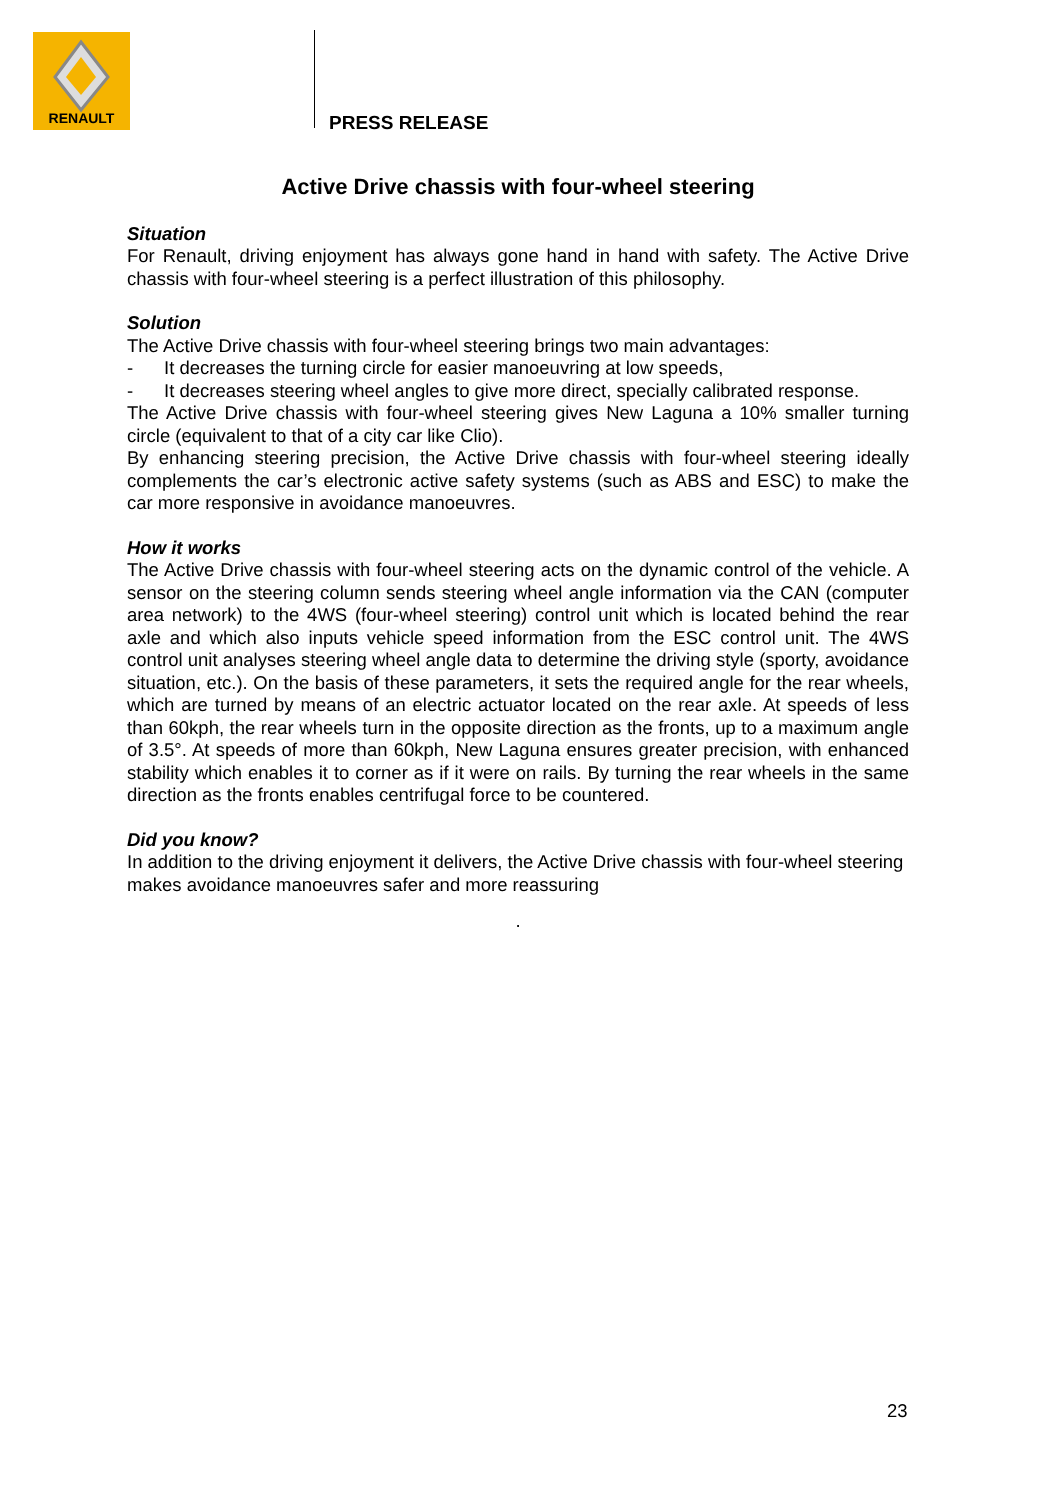RENAULT
PRESS RELEASE
Active Drive chassis with four-wheel steering
Situation
For Renault, driving enjoyment has always gone hand in hand with safety. The Active Drive chassis with four-wheel steering is a perfect illustration of this philosophy.
Solution
The Active Drive chassis with four-wheel steering brings two main advantages:
- It decreases the turning circle for easier manoeuvring at low speeds,
- It decreases steering wheel angles to give more direct, specially calibrated response.
The Active Drive chassis with four-wheel steering gives New Laguna a 10% smaller turning circle (equivalent to that of a city car like Clio).
By enhancing steering precision, the Active Drive chassis with four-wheel steering ideally complements the car’s electronic active safety systems (such as ABS and ESC) to make the car more responsive in avoidance manoeuvres.
How it works
The Active Drive chassis with four-wheel steering acts on the dynamic control of the vehicle. A sensor on the steering column sends steering wheel angle information via the CAN (computer area network) to the 4WS (four-wheel steering) control unit which is located behind the rear axle and which also inputs vehicle speed information from the ESC control unit. The 4WS control unit analyses steering wheel angle data to determine the driving style (sporty, avoidance situation, etc.). On the basis of these parameters, it sets the required angle for the rear wheels, which are turned by means of an electric actuator located on the rear axle. At speeds of less than 60kph, the rear wheels turn in the opposite direction as the fronts, up to a maximum angle of 3.5°. At speeds of more than 60kph, New Laguna ensures greater precision, with enhanced stability which enables it to corner as if it were on rails. By turning the rear wheels in the same direction as the fronts enables centrifugal force to be countered.
Did you know?
In addition to the driving enjoyment it delivers, the Active Drive chassis with four-wheel steering makes avoidance manoeuvres safer and more reassuring
.
23